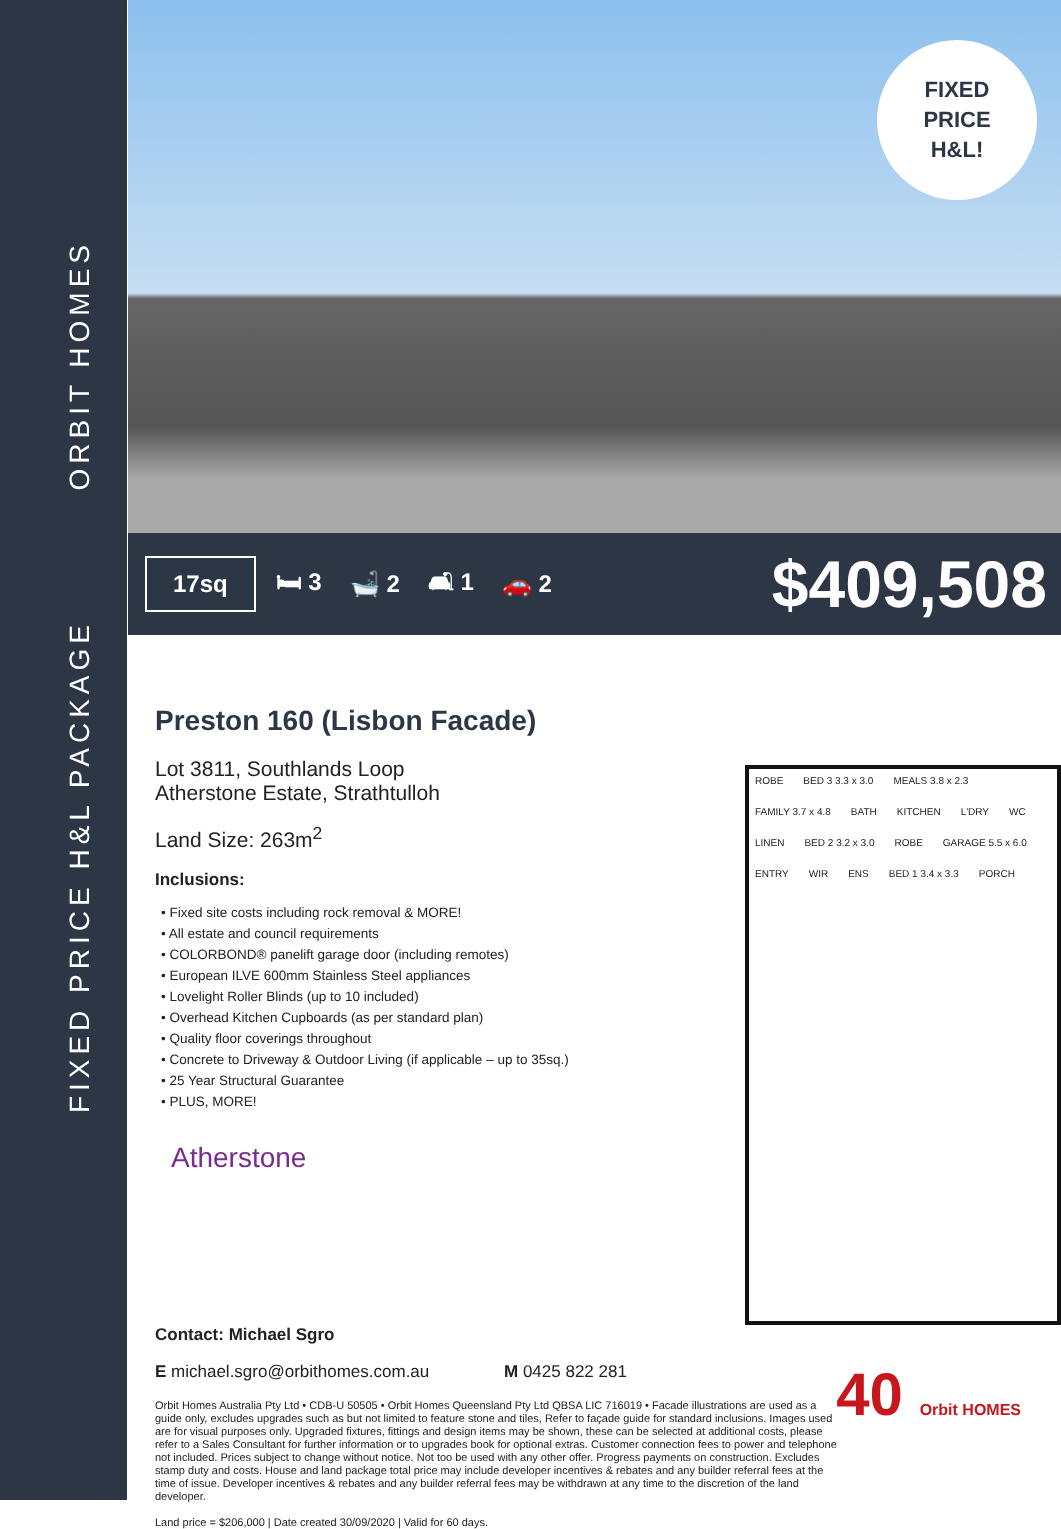ORBIT HOMES
FIXED PRICE H&L PACKAGE
FIXED
PRICE
H&L!
17sq 🛏 3 🛁 2 🛋 1 🚗 2 $409,508
Preston 160 (Lisbon Facade)
Lot 3811, Southlands Loop
Atherstone Estate, Strathtulloh
Land Size: 263m<sup>2</sup>
Inclusions:
• Fixed site costs including rock removal & MORE!
• All estate and council requirements
• COLORBOND® panelift garage door (including remotes)
• European ILVE 600mm Stainless Steel appliances
• Lovelight Roller Blinds (up to 10 included)
• Overhead Kitchen Cupboards (as per standard plan)
• Quality floor coverings throughout
• Concrete to Driveway & Outdoor Living (if applicable – up to 35sq.)
• 25 Year Structural Guarantee
• PLUS, MORE!
Atherstone
ROBE BED 3 3.3 x 3.0 MEALS 3.8 x 2.3 FAMILY 3.7 x 4.8 BATH KITCHEN L'DRY WC LINEN BED 2 3.2 x 3.0 ROBE GARAGE 5.5 x 6.0 ENTRY WIR ENS BED 1 3.4 x 3.3 PORCH
Contact: Michael Sgro
E michael.sgro@orbithomes.com.au M 0425 822 281
Orbit Homes Australia Pty Ltd • CDB-U 50505 • Orbit Homes Queensland Pty Ltd QBSA LIC 716019 • Facade illustrations are used as a guide only, excludes upgrades such as but not limited to feature stone and tiles, Refer to façade guide for standard inclusions. Images used are for visual purposes only. Upgraded fixtures, fittings and design items may be shown, these can be selected at additional costs, please refer to a Sales Consultant for further information or to upgrades book for optional extras. Customer connection fees to power and telephone not included. Prices subject to change without notice. Not too be used with any other offer. Progress payments on construction. Excludes stamp duty and costs. House and land package total price may include developer incentives & rebates and any builder referral fees at the time of issue. Developer incentives & rebates and any builder referral fees may be withdrawn at any time to the discretion of the land developer.
Land price = $206,000 | Date created 30/09/2020 | Valid for 60 days.
40 Orbit HOMES